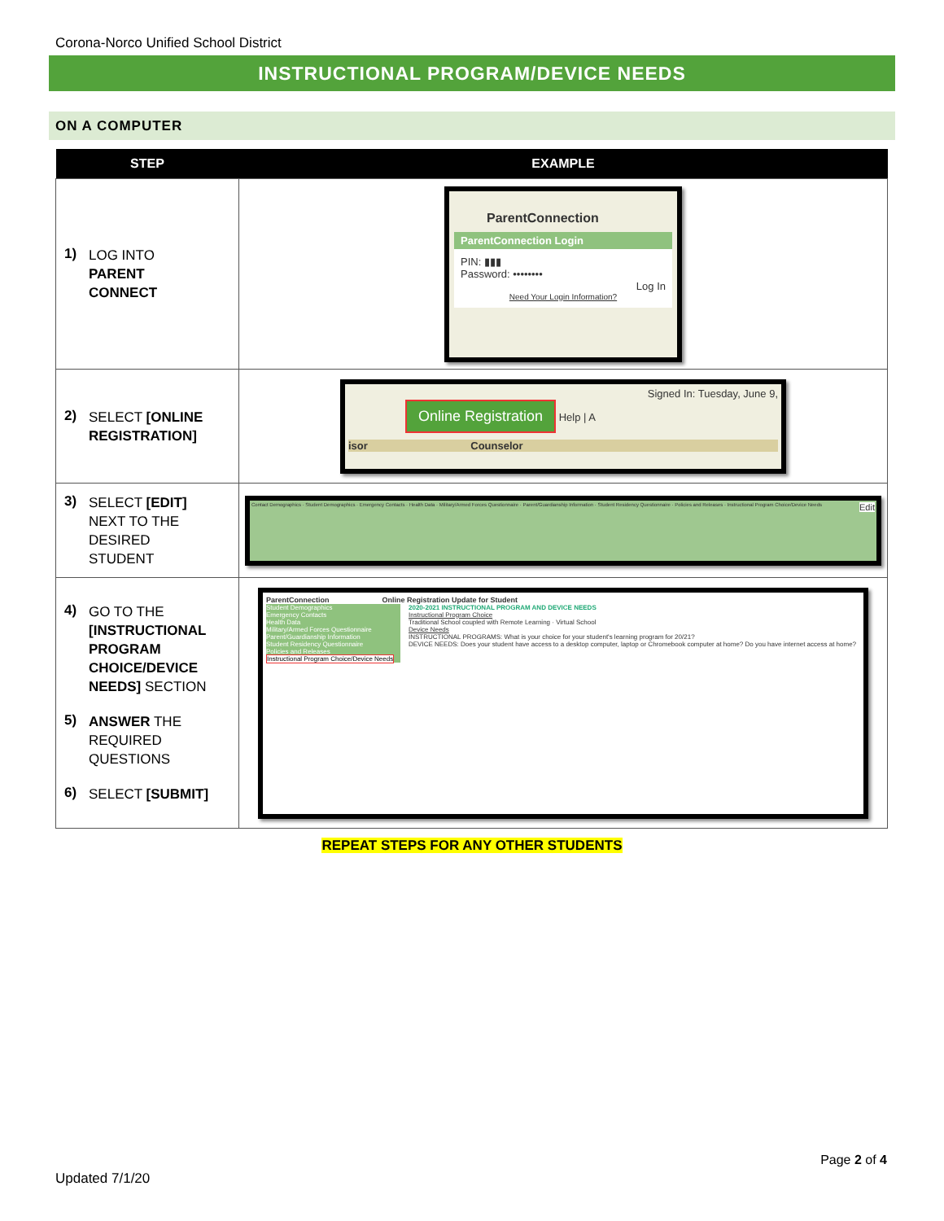Corona-Norco Unified School District
INSTRUCTIONAL PROGRAM/DEVICE NEEDS
ON A COMPUTER
| STEP | EXAMPLE |
| --- | --- |
| 1) LOG INTO PARENT CONNECT | ParentConnection ParentConnection Login PIN: ▮▮▮ Password: •••••••• Log In Need Your Login Information? |
| 2) SELECT [ONLINE REGISTRATION] | Signed In: Tuesday, June 9, Online Registration Help / A isor Counselor |
| 3) SELECT [EDIT] NEXT TO THE DESIRED STUDENT | Contact Demographics · Student Demographics · Emergency Contacts · Health Data · Military/Armed Forces Questionnaire · Parent/Guardianship Information · Student Residency Questionnaire · Policies and Releases · Instructional Program Choice/Device Needs Edit |
| 4) GO TO THE [INSTRUCTIONAL PROGRAM CHOICE/DEVICE NEEDS] SECTION 5) ANSWER THE REQUIRED QUESTIONS 6) SELECT [SUBMIT] | ParentConnection Online Registration Update for Student Student Demographics Emergency Contacts Health Data Military/Armed Forces Questionnaire Parent/Guardianship Information Student Residency Questionnaire Policies and Releases Instructional Program Choice/Device Needs 2020-2021 INSTRUCTIONAL PROGRAM AND DEVICE NEEDS Instructional Program Choice Traditional School coupled with Remote Learning · Virtual School Device Needs INSTRUCTIONAL PROGRAMS: What is your choice for your student's learning program for 20/21? DEVICE NEEDS: Does your student have access to a desktop computer, laptop or Chromebook computer at home? Do you have internet access at home? |
REPEAT STEPS FOR ANY OTHER STUDENTS
Page 2 of 4
Updated 7/1/20